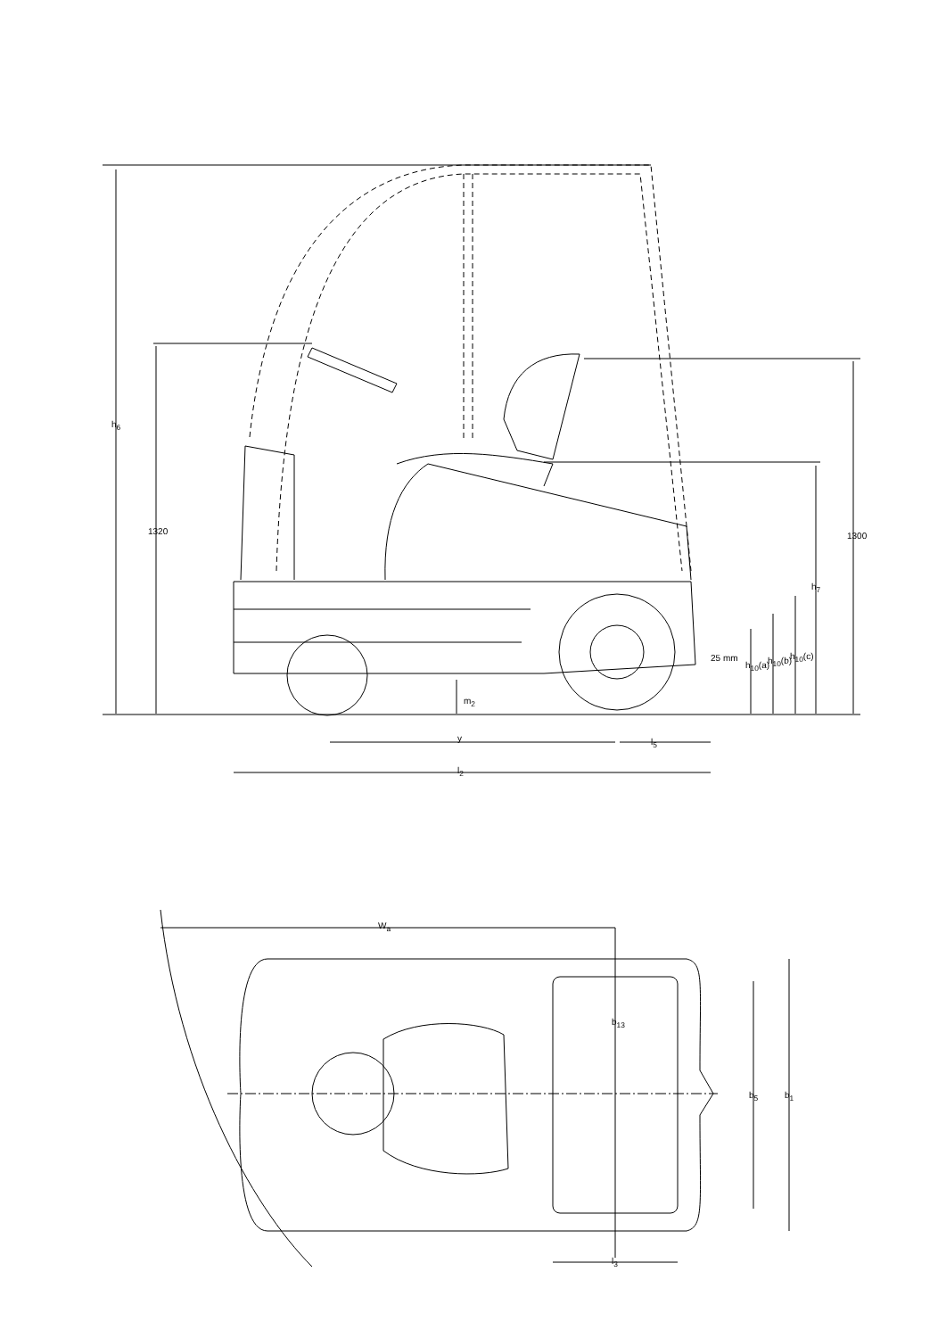h<sub>6</sub>
1320 1300
h<sub>7</sub>
25 mm
h<sub>10</sub>(a) h<sub>10</sub>(b) h<sub>10</sub>(c)
m<sub>2</sub>
y l<sub>5</sub>
l<sub>2</sub>
W<sub>a</sub>
b<sub>13</sub>
b<sub>5</sub> b<sub>1</sub>
l<sub>3</sub>